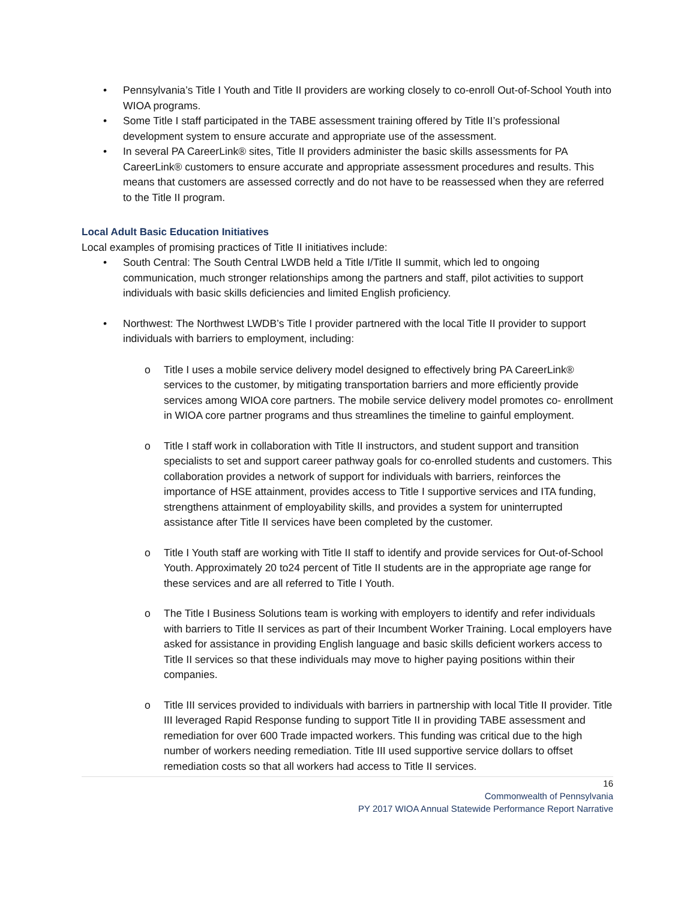• Pennsylvania’s Title I Youth and Title II providers are working closely to co-enroll Out-of-School Youth into WIOA programs.
• Some Title I staff participated in the TABE assessment training offered by Title II’s professional development system to ensure accurate and appropriate use of the assessment.
• In several PA CareerLink® sites, Title II providers administer the basic skills assessments for PA CareerLink® customers to ensure accurate and appropriate assessment procedures and results. This means that customers are assessed correctly and do not have to be reassessed when they are referred to the Title II program.
Local Adult Basic Education Initiatives
Local examples of promising practices of Title II initiatives include:
• South Central: The South Central LWDB held a Title I/Title II summit, which led to ongoing communication, much stronger relationships among the partners and staff, pilot activities to support individuals with basic skills deficiencies and limited English proficiency.
• Northwest: The Northwest LWDB’s Title I provider partnered with the local Title II provider to support individuals with barriers to employment, including:
o Title I uses a mobile service delivery model designed to effectively bring PA CareerLink® services to the customer, by mitigating transportation barriers and more efficiently provide services among WIOA core partners. The mobile service delivery model promotes co- enrollment in WIOA core partner programs and thus streamlines the timeline to gainful employment.
o Title I staff work in collaboration with Title II instructors, and student support and transition specialists to set and support career pathway goals for co-enrolled students and customers. This collaboration provides a network of support for individuals with barriers, reinforces the importance of HSE attainment, provides access to Title I supportive services and ITA funding, strengthens attainment of employability skills, and provides a system for uninterrupted assistance after Title II services have been completed by the customer.
o Title I Youth staff are working with Title II staff to identify and provide services for Out-of-School Youth. Approximately 20 to24 percent of Title II students are in the appropriate age range for these services and are all referred to Title I Youth.
o The Title I Business Solutions team is working with employers to identify and refer individuals with barriers to Title II services as part of their Incumbent Worker Training. Local employers have asked for assistance in providing English language and basic skills deficient workers access to Title II services so that these individuals may move to higher paying positions within their companies.
o Title III services provided to individuals with barriers in partnership with local Title II provider. Title III leveraged Rapid Response funding to support Title II in providing TABE assessment and remediation for over 600 Trade impacted workers. This funding was critical due to the high number of workers needing remediation. Title III used supportive service dollars to offset remediation costs so that all workers had access to Title II services.
16
Commonwealth of Pennsylvania
PY 2017 WIOA Annual Statewide Performance Report Narrative